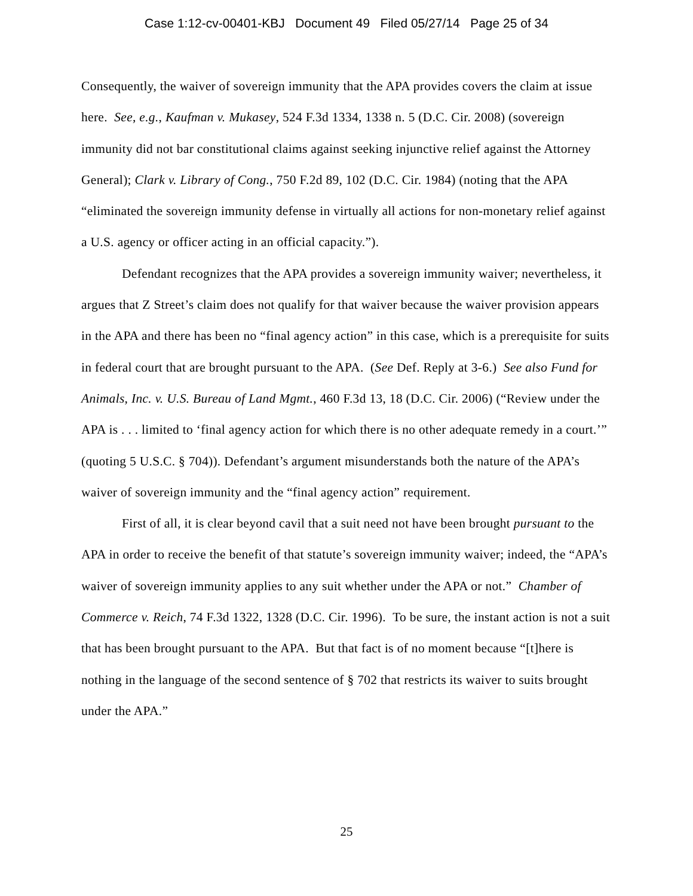Case 1:12-cv-00401-KBJ Document 49 Filed 05/27/14 Page 25 of 34
Consequently, the waiver of sovereign immunity that the APA provides covers the claim at issue here. See, e.g., Kaufman v. Mukasey, 524 F.3d 1334, 1338 n. 5 (D.C. Cir. 2008) (sovereign immunity did not bar constitutional claims against seeking injunctive relief against the Attorney General); Clark v. Library of Cong., 750 F.2d 89, 102 (D.C. Cir. 1984) (noting that the APA “eliminated the sovereign immunity defense in virtually all actions for non-monetary relief against a U.S. agency or officer acting in an official capacity.”).
Defendant recognizes that the APA provides a sovereign immunity waiver; nevertheless, it argues that Z Street’s claim does not qualify for that waiver because the waiver provision appears in the APA and there has been no “final agency action” in this case, which is a prerequisite for suits in federal court that are brought pursuant to the APA. (See Def. Reply at 3-6.) See also Fund for Animals, Inc. v. U.S. Bureau of Land Mgmt., 460 F.3d 13, 18 (D.C. Cir. 2006) (“Review under the APA is . . . limited to ‘final agency action for which there is no other adequate remedy in a court.’” (quoting 5 U.S.C. § 704)). Defendant’s argument misunderstands both the nature of the APA’s waiver of sovereign immunity and the “final agency action” requirement.
First of all, it is clear beyond cavil that a suit need not have been brought pursuant to the APA in order to receive the benefit of that statute’s sovereign immunity waiver; indeed, the “APA’s waiver of sovereign immunity applies to any suit whether under the APA or not.” Chamber of Commerce v. Reich, 74 F.3d 1322, 1328 (D.C. Cir. 1996). To be sure, the instant action is not a suit that has been brought pursuant to the APA. But that fact is of no moment because “[t]here is nothing in the language of the second sentence of § 702 that restricts its waiver to suits brought under the APA.”
25